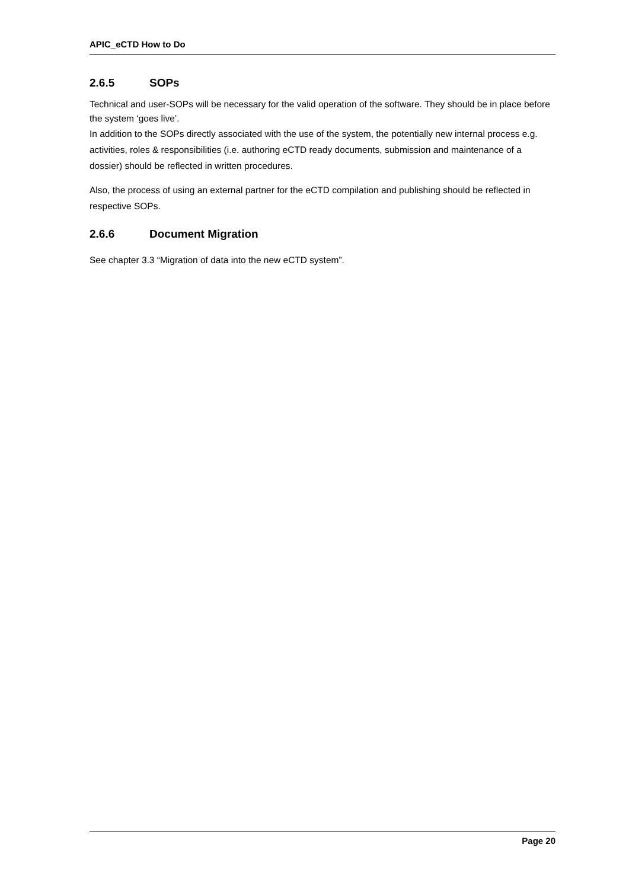APIC_eCTD How to Do
2.6.5 SOPs
Technical and user-SOPs will be necessary for the valid operation of the software. They should be in place before the system ‘goes live’.
In addition to the SOPs directly associated with the use of the system, the potentially new internal process e.g. activities, roles & responsibilities (i.e. authoring eCTD ready documents, submission and maintenance of a dossier) should be reflected in written procedures.
Also, the process of using an external partner for the eCTD compilation and publishing should be reflected in respective SOPs.
2.6.6 Document Migration
See chapter 3.3 “Migration of data into the new eCTD system”.
Page 20